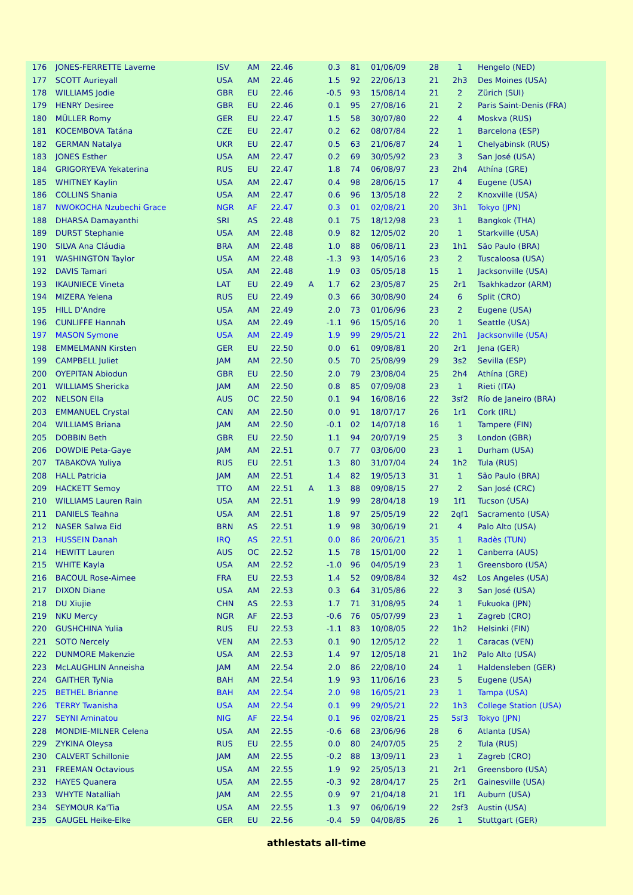| 176 | JONES-FERRETTE Laverne | ISV | AM | 22.46 | | 0.3 | 81 | 01/06/09 | 28 | 1 | Hengelo (NED) |
| 177 | SCOTT Aurieyall | USA | AM | 22.46 | | 1.5 | 92 | 22/06/13 | 21 | 2h3 | Des Moines (USA) |
| 178 | WILLIAMS Jodie | GBR | EU | 22.46 | | -0.5 | 93 | 15/08/14 | 21 | 2 | Zürich (SUI) |
| 179 | HENRY Desiree | GBR | EU | 22.46 | | 0.1 | 95 | 27/08/16 | 21 | 2 | Paris Saint-Denis (FRA) |
| 180 | MÜLLER Romy | GER | EU | 22.47 | | 1.5 | 58 | 30/07/80 | 22 | 4 | Moskva (RUS) |
| 181 | KOCEMBOVA Tatána | CZE | EU | 22.47 | | 0.2 | 62 | 08/07/84 | 22 | 1 | Barcelona (ESP) |
| 182 | GERMAN Natalya | UKR | EU | 22.47 | | 0.5 | 63 | 21/06/87 | 24 | 1 | Chelyabinsk (RUS) |
| 183 | JONES Esther | USA | AM | 22.47 | | 0.2 | 69 | 30/05/92 | 23 | 3 | San José (USA) |
| 184 | GRIGORYEVA Yekaterina | RUS | EU | 22.47 | | 1.8 | 74 | 06/08/97 | 23 | 2h4 | Athína (GRE) |
| 185 | WHITNEY Kaylin | USA | AM | 22.47 | | 0.4 | 98 | 28/06/15 | 17 | 4 | Eugene (USA) |
| 186 | COLLINS Shania | USA | AM | 22.47 | | 0.6 | 96 | 13/05/18 | 22 | 2 | Knoxville (USA) |
| 187 | NWOKOCHA Nzubechi Grace | NGR | AF | 22.47 | | 0.3 | 01 | 02/08/21 | 20 | 3h1 | Tokyo (JPN) |
| 188 | DHARSA Damayanthi | SRI | AS | 22.48 | | 0.1 | 75 | 18/12/98 | 23 | 1 | Bangkok (THA) |
| 189 | DURST Stephanie | USA | AM | 22.48 | | 0.9 | 82 | 12/05/02 | 20 | 1 | Starkville (USA) |
| 190 | SILVA Ana Cláudia | BRA | AM | 22.48 | | 1.0 | 88 | 06/08/11 | 23 | 1h1 | São Paulo (BRA) |
| 191 | WASHINGTON Taylor | USA | AM | 22.48 | | -1.3 | 93 | 14/05/16 | 23 | 2 | Tuscaloosa (USA) |
| 192 | DAVIS Tamari | USA | AM | 22.48 | | 1.9 | 03 | 05/05/18 | 15 | 1 | Jacksonville (USA) |
| 193 | IKAUNIECE Vineta | LAT | EU | 22.49 | A | 1.7 | 62 | 23/05/87 | 25 | 2r1 | Tsakhkadzor (ARM) |
| 194 | MIZERA Yelena | RUS | EU | 22.49 | | 0.3 | 66 | 30/08/90 | 24 | 6 | Split (CRO) |
| 195 | HILL D'Andre | USA | AM | 22.49 | | 2.0 | 73 | 01/06/96 | 23 | 2 | Eugene (USA) |
| 196 | CUNLIFFE Hannah | USA | AM | 22.49 | | -1.1 | 96 | 15/05/16 | 20 | 1 | Seattle (USA) |
| 197 | MASON Symone | USA | AM | 22.49 | | 1.9 | 99 | 29/05/21 | 22 | 2h1 | Jacksonville (USA) |
| 198 | EMMELMANN Kirsten | GER | EU | 22.50 | | 0.0 | 61 | 09/08/81 | 20 | 2r1 | Jena (GER) |
| 199 | CAMPBELL Juliet | JAM | AM | 22.50 | | 0.5 | 70 | 25/08/99 | 29 | 3s2 | Sevilla (ESP) |
| 200 | OYEPITAN Abiodun | GBR | EU | 22.50 | | 2.0 | 79 | 23/08/04 | 25 | 2h4 | Athína (GRE) |
| 201 | WILLIAMS Shericka | JAM | AM | 22.50 | | 0.8 | 85 | 07/09/08 | 23 | 1 | Rieti (ITA) |
| 202 | NELSON Ella | AUS | OC | 22.50 | | 0.1 | 94 | 16/08/16 | 22 | 3sf2 | Río de Janeiro (BRA) |
| 203 | EMMANUEL Crystal | CAN | AM | 22.50 | | 0.0 | 91 | 18/07/17 | 26 | 1r1 | Cork (IRL) |
| 204 | WILLIAMS Briana | JAM | AM | 22.50 | | -0.1 | 02 | 14/07/18 | 16 | 1 | Tampere (FIN) |
| 205 | DOBBIN Beth | GBR | EU | 22.50 | | 1.1 | 94 | 20/07/19 | 25 | 3 | London (GBR) |
| 206 | DOWDIE Peta-Gaye | JAM | AM | 22.51 | | 0.7 | 77 | 03/06/00 | 23 | 1 | Durham (USA) |
| 207 | TABAKOVA Yuliya | RUS | EU | 22.51 | | 1.3 | 80 | 31/07/04 | 24 | 1h2 | Tula (RUS) |
| 208 | HALL Patricia | JAM | AM | 22.51 | | 1.4 | 82 | 19/05/13 | 31 | 1 | São Paulo (BRA) |
| 209 | HACKETT Semoy | TTO | AM | 22.51 | A | 1.3 | 88 | 09/08/15 | 27 | 2 | San José (CRC) |
| 210 | WILLIAMS Lauren Rain | USA | AM | 22.51 | | 1.9 | 99 | 28/04/18 | 19 | 1f1 | Tucson (USA) |
| 211 | DANIELS Teahna | USA | AM | 22.51 | | 1.8 | 97 | 25/05/19 | 22 | 2qf1 | Sacramento (USA) |
| 212 | NASER Salwa Eid | BRN | AS | 22.51 | | 1.9 | 98 | 30/06/19 | 21 | 4 | Palo Alto (USA) |
| 213 | HUSSEIN Danah | IRQ | AS | 22.51 | | 0.0 | 86 | 20/06/21 | 35 | 1 | Radès (TUN) |
| 214 | HEWITT Lauren | AUS | OC | 22.52 | | 1.5 | 78 | 15/01/00 | 22 | 1 | Canberra (AUS) |
| 215 | WHITE Kayla | USA | AM | 22.52 | | -1.0 | 96 | 04/05/19 | 23 | 1 | Greensboro (USA) |
| 216 | BACOUL Rose-Aimee | FRA | EU | 22.53 | | 1.4 | 52 | 09/08/84 | 32 | 4s2 | Los Angeles (USA) |
| 217 | DIXON Diane | USA | AM | 22.53 | | 0.3 | 64 | 31/05/86 | 22 | 3 | San José (USA) |
| 218 | DU Xiujie | CHN | AS | 22.53 | | 1.7 | 71 | 31/08/95 | 24 | 1 | Fukuoka (JPN) |
| 219 | NKU Mercy | NGR | AF | 22.53 | | -0.6 | 76 | 05/07/99 | 23 | 1 | Zagreb (CRO) |
| 220 | GUSHCHINA Yulia | RUS | EU | 22.53 | | -1.1 | 83 | 10/08/05 | 22 | 1h2 | Helsinki (FIN) |
| 221 | SOTO Nercely | VEN | AM | 22.53 | | 0.1 | 90 | 12/05/12 | 22 | 1 | Caracas (VEN) |
| 222 | DUNMORE Makenzie | USA | AM | 22.53 | | 1.4 | 97 | 12/05/18 | 21 | 1h2 | Palo Alto (USA) |
| 223 | McLAUGHLIN Anneisha | JAM | AM | 22.54 | | 2.0 | 86 | 22/08/10 | 24 | 1 | Haldensleben (GER) |
| 224 | GAITHER TyNia | BAH | AM | 22.54 | | 1.9 | 93 | 11/06/16 | 23 | 5 | Eugene (USA) |
| 225 | BETHEL Brianne | BAH | AM | 22.54 | | 2.0 | 98 | 16/05/21 | 23 | 1 | Tampa (USA) |
| 226 | TERRY Twanisha | USA | AM | 22.54 | | 0.1 | 99 | 29/05/21 | 22 | 1h3 | College Station (USA) |
| 227 | SEYNI Aminatou | NIG | AF | 22.54 | | 0.1 | 96 | 02/08/21 | 25 | 5sf3 | Tokyo (JPN) |
| 228 | MONDIE-MILNER Celena | USA | AM | 22.55 | | -0.6 | 68 | 23/06/96 | 28 | 6 | Atlanta (USA) |
| 229 | ZYKINA Oleysa | RUS | EU | 22.55 | | 0.0 | 80 | 24/07/05 | 25 | 2 | Tula (RUS) |
| 230 | CALVERT Schillonie | JAM | AM | 22.55 | | -0.2 | 88 | 13/09/11 | 23 | 1 | Zagreb (CRO) |
| 231 | FREEMAN Octavious | USA | AM | 22.55 | | 1.9 | 92 | 25/05/13 | 21 | 2r1 | Greensboro (USA) |
| 232 | HAYES Quanera | USA | AM | 22.55 | | -0.3 | 92 | 28/04/17 | 25 | 2r1 | Gainesville (USA) |
| 233 | WHYTE Natalliah | JAM | AM | 22.55 | | 0.9 | 97 | 21/04/18 | 21 | 1f1 | Auburn (USA) |
| 234 | SEYMOUR Ka'Tia | USA | AM | 22.55 | | 1.3 | 97 | 06/06/19 | 22 | 2sf3 | Austin (USA) |
| 235 | GAUGEL Heike-Elke | GER | EU | 22.56 | | -0.4 | 59 | 04/08/85 | 26 | 1 | Stuttgart (GER) |
athlestats all-time